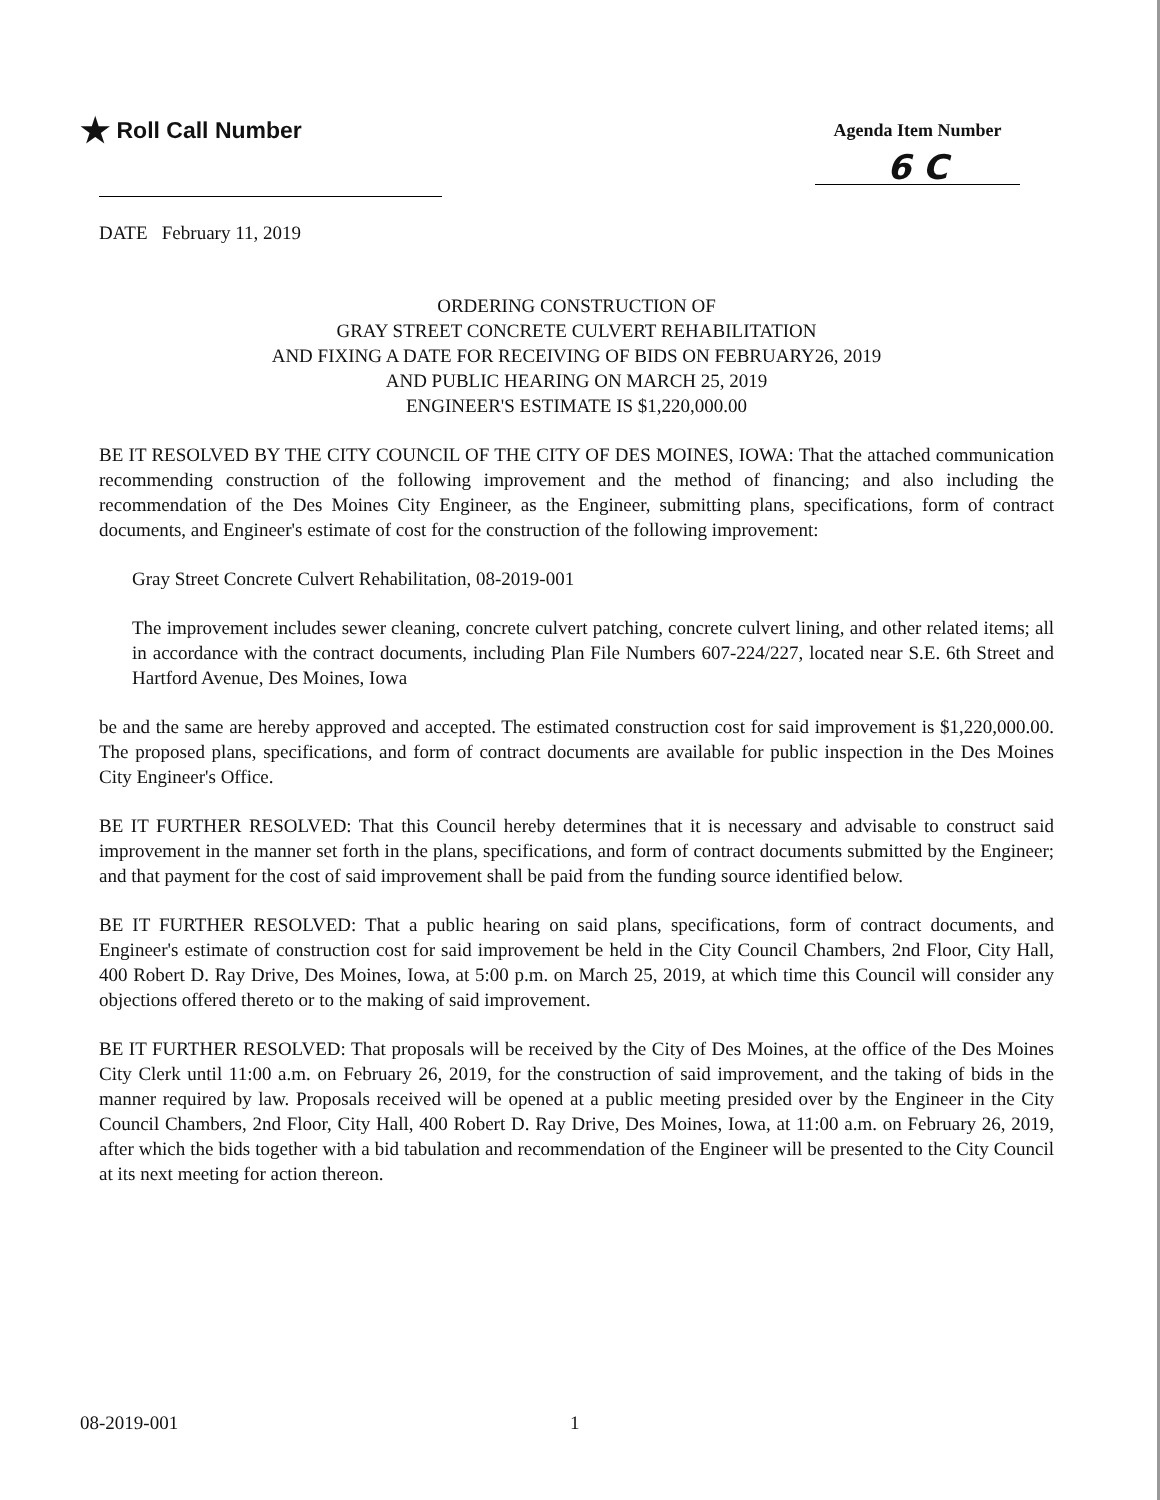★ Roll Call Number
Agenda Item Number
6 C
DATE February 11, 2019
ORDERING CONSTRUCTION OF
GRAY STREET CONCRETE CULVERT REHABILITATION
AND FIXING A DATE FOR RECEIVING OF BIDS ON FEBRUARY26, 2019
AND PUBLIC HEARING ON MARCH 25, 2019
ENGINEER'S ESTIMATE IS $1,220,000.00
BE IT RESOLVED BY THE CITY COUNCIL OF THE CITY OF DES MOINES, IOWA: That the attached communication recommending construction of the following improvement and the method of financing; and also including the recommendation of the Des Moines City Engineer, as the Engineer, submitting plans, specifications, form of contract documents, and Engineer's estimate of cost for the construction of the following improvement:
Gray Street Concrete Culvert Rehabilitation, 08-2019-001
The improvement includes sewer cleaning, concrete culvert patching, concrete culvert lining, and other related items; all in accordance with the contract documents, including Plan File Numbers 607-224/227, located near S.E. 6th Street and Hartford Avenue, Des Moines, Iowa
be and the same are hereby approved and accepted. The estimated construction cost for said improvement is $1,220,000.00. The proposed plans, specifications, and form of contract documents are available for public inspection in the Des Moines City Engineer's Office.
BE IT FURTHER RESOLVED: That this Council hereby determines that it is necessary and advisable to construct said improvement in the manner set forth in the plans, specifications, and form of contract documents submitted by the Engineer; and that payment for the cost of said improvement shall be paid from the funding source identified below.
BE IT FURTHER RESOLVED: That a public hearing on said plans, specifications, form of contract documents, and Engineer's estimate of construction cost for said improvement be held in the City Council Chambers, 2nd Floor, City Hall, 400 Robert D. Ray Drive, Des Moines, Iowa, at 5:00 p.m. on March 25, 2019, at which time this Council will consider any objections offered thereto or to the making of said improvement.
BE IT FURTHER RESOLVED: That proposals will be received by the City of Des Moines, at the office of the Des Moines City Clerk until 11:00 a.m. on February 26, 2019, for the construction of said improvement, and the taking of bids in the manner required by law. Proposals received will be opened at a public meeting presided over by the Engineer in the City Council Chambers, 2nd Floor, City Hall, 400 Robert D. Ray Drive, Des Moines, Iowa, at 11:00 a.m. on February 26, 2019, after which the bids together with a bid tabulation and recommendation of the Engineer will be presented to the City Council at its next meeting for action thereon.
08-2019-001 1